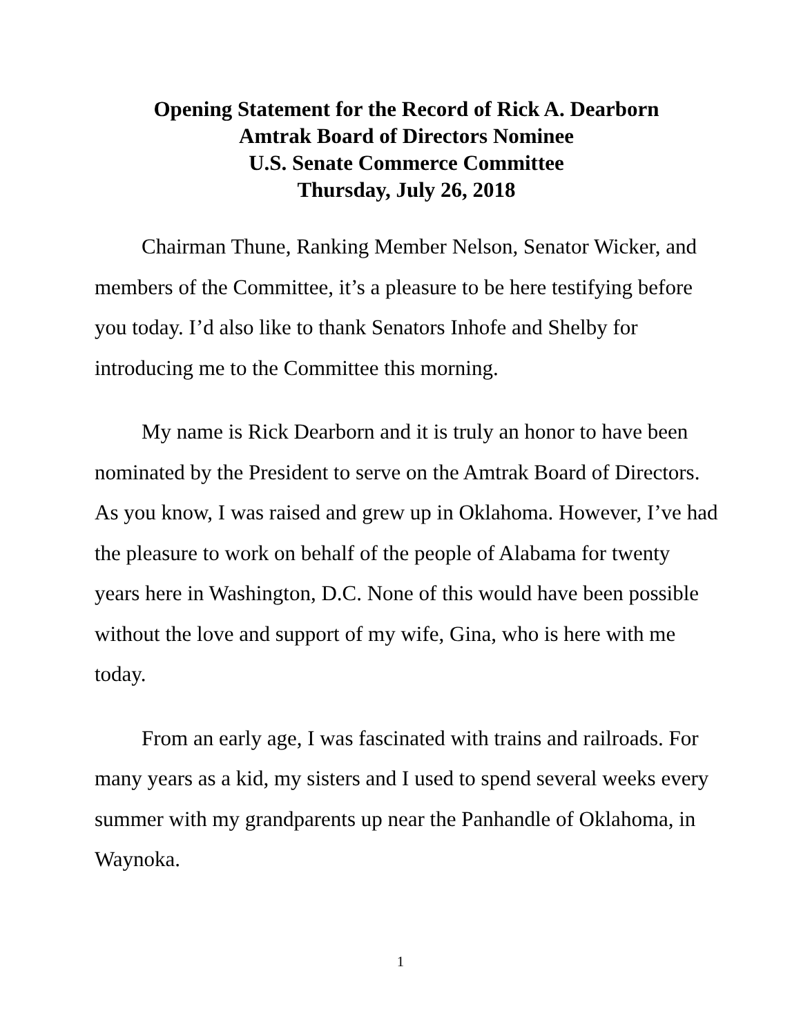Opening Statement for the Record of Rick A. Dearborn
Amtrak Board of Directors Nominee
U.S. Senate Commerce Committee
Thursday, July 26, 2018
Chairman Thune, Ranking Member Nelson, Senator Wicker, and members of the Committee, it’s a pleasure to be here testifying before you today. I’d also like to thank Senators Inhofe and Shelby for introducing me to the Committee this morning.
My name is Rick Dearborn and it is truly an honor to have been nominated by the President to serve on the Amtrak Board of Directors. As you know, I was raised and grew up in Oklahoma. However, I’ve had the pleasure to work on behalf of the people of Alabama for twenty years here in Washington, D.C. None of this would have been possible without the love and support of my wife, Gina, who is here with me today.
From an early age, I was fascinated with trains and railroads. For many years as a kid, my sisters and I used to spend several weeks every summer with my grandparents up near the Panhandle of Oklahoma, in Waynoka.
1